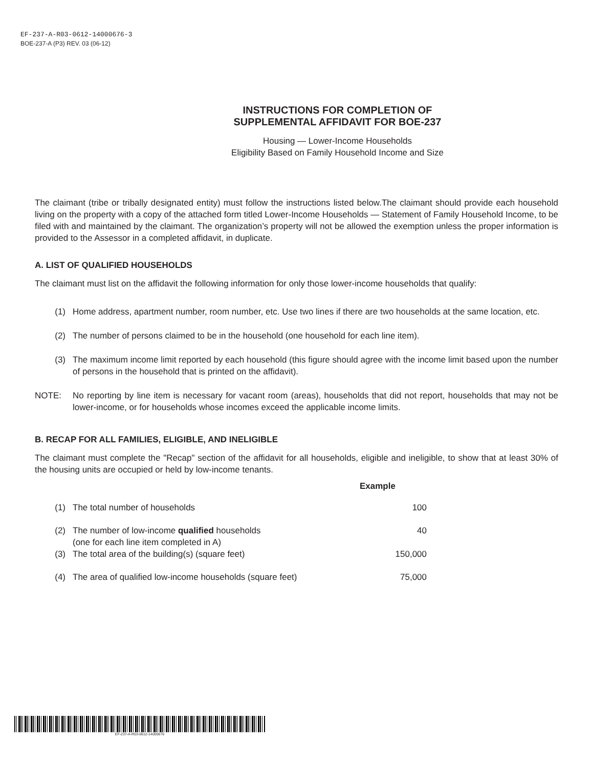EF-237-A-R03-0612-14000676-3
BOE-237-A (P3) REV. 03 (06-12)
INSTRUCTIONS FOR COMPLETION OF
SUPPLEMENTAL AFFIDAVIT FOR BOE-237
Housing — Lower-Income Households
Eligibility Based on Family Household Income and Size
The claimant (tribe or tribally designated entity) must follow the instructions listed below.The claimant should provide each household living on the property with a copy of the attached form titled Lower-Income Households — Statement of Family Household Income, to be filed with and maintained by the claimant. The organization’s property will not be allowed the exemption unless the proper information is provided to the Assessor in a completed affidavit, in duplicate.
A. LIST OF QUALIFIED HOUSEHOLDS
The claimant must list on the affidavit the following information for only those lower-income households that qualify:
(1)
Home address, apartment number, room number, etc. Use two lines if there are two households at the same location, etc.
(2)
The number of persons claimed to be in the household (one household for each line item).
(3)
The maximum income limit reported by each household (this figure should agree with the income limit based upon the number of persons in the household that is printed on the affidavit).
NOTE:
No reporting by line item is necessary for vacant room (areas), households that did not report, households that may not be lower-income, or for households whose incomes exceed the applicable income limits.
B. RECAP FOR ALL FAMILIES, ELIGIBLE, AND INELIGIBLE
The claimant must complete the "Recap" section of the affidavit for all households, eligible and ineligible, to show that at least 30% of the housing units are occupied or held by low-income tenants.
| | | Example |
| (1) | The total number of households | 100 |
| (2) | The number of low-income qualified households (one for each line item completed in A) | 40 |
| (3) | The total area of the building(s) (square feet) | 150,000 |
| (4) | The area of qualified low-income households (square feet) | 75,000 |
EF-237-A-R03-0612-14000676